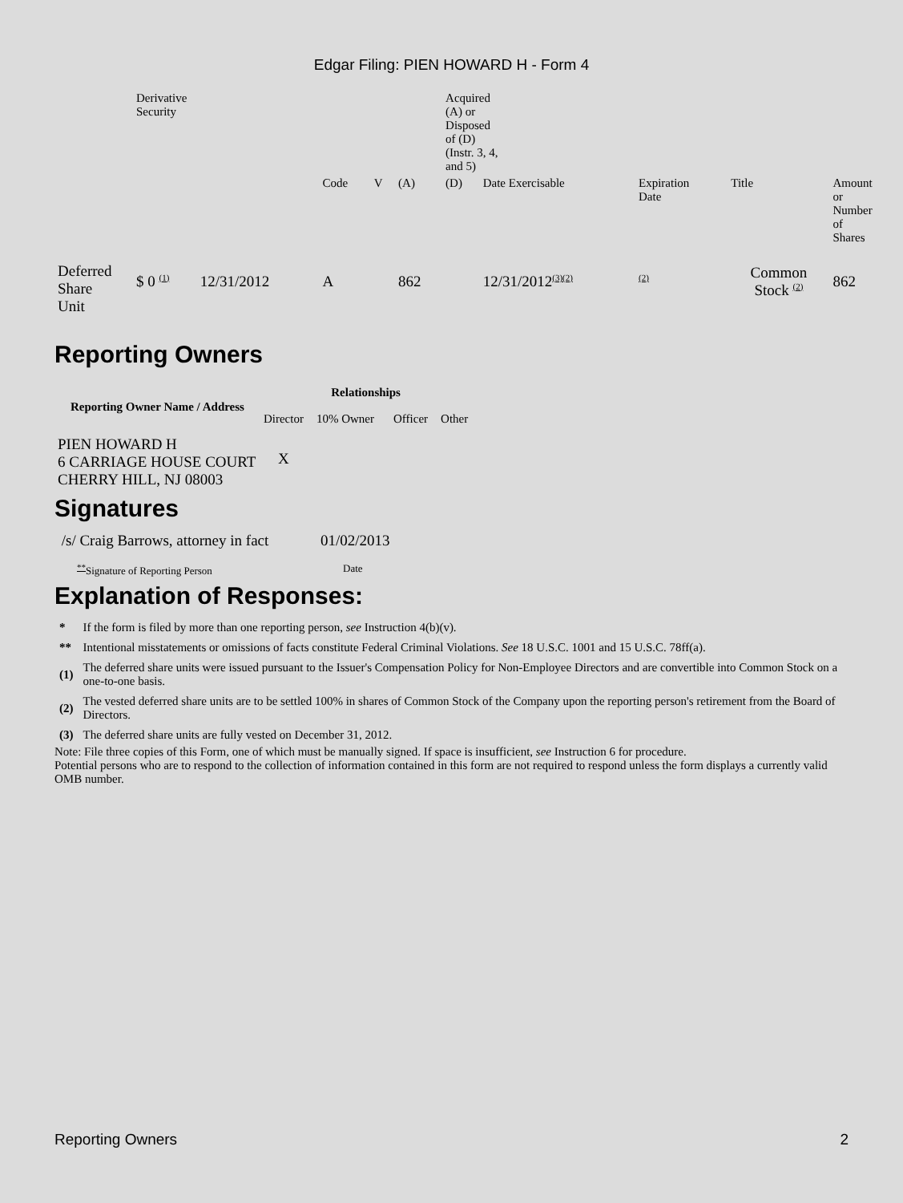Edgar Filing: PIEN HOWARD H - Form 4
| | Derivative Security | | | | | Acquired (A) or Disposed of (D) (Instr. 3, 4, and 5) | | | | |
| | | | Code | V | (A) | (D) | Date Exercisable | Expiration Date | Title | Amount or Number of Shares |
| Deferred Share Unit | $ 0 <sup>(1)</sup> | 12/31/2012 | A | | 862 | | 12/31/2012<sup>(3)(2)</sup> | <sup>(2)</sup> | Common Stock <sup>(2)</sup> | 862 |
Reporting Owners
| Reporting Owner Name / Address | Relationships | | | |
| --- | --- | --- | --- | --- |
| | Director | 10% Owner | Officer | Other |
| PIEN HOWARD H 6 CARRIAGE HOUSE COURT CHERRY HILL, NJ 08003 | X | | | |
Signatures
| /s/ Craig Barrows, attorney in fact | 01/02/2013 |
| <sup>**</sup> Signature of Reporting Person | Date |
Explanation of Responses:
| * | If the form is filed by more than one reporting person, see Instruction 4(b)(v). |
| ** | Intentional misstatements or omissions of facts constitute Federal Criminal Violations. See 18 U.S.C. 1001 and 15 U.S.C. 78ff(a). |
| (1) | The deferred share units were issued pursuant to the Issuer's Compensation Policy for Non-Employee Directors and are convertible into Common Stock on a one-to-one basis. |
| (2) | The vested deferred share units are to be settled 100% in shares of Common Stock of the Company upon the reporting person's retirement from the Board of Directors. |
| (3) | The deferred share units are fully vested on December 31, 2012. |
Note: File three copies of this Form, one of which must be manually signed. If space is insufficient, see Instruction 6 for procedure.
Potential persons who are to respond to the collection of information contained in this form are not required to respond unless the form displays a currently valid OMB number.
Reporting Owners 2